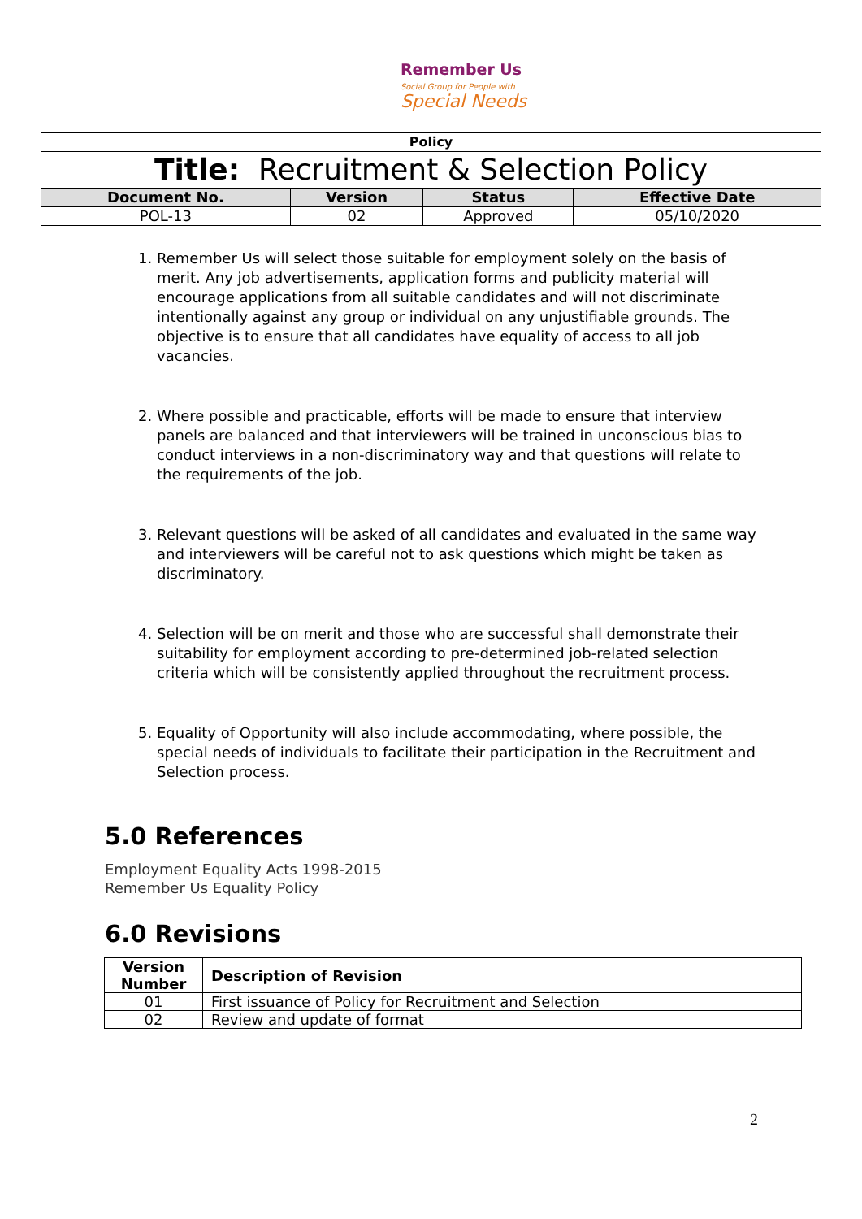Remember Us
Social Group for People with
Special Needs
| Policy | | | |
| --- | --- | --- | --- |
| Title: Recruitment & Selection Policy | | | |
| Document No. | Version | Status | Effective Date |
| POL-13 | 02 | Approved | 05/10/2020 |
1. Remember Us will select those suitable for employment solely on the basis of merit. Any job advertisements, application forms and publicity material will encourage applications from all suitable candidates and will not discriminate intentionally against any group or individual on any unjustifiable grounds. The objective is to ensure that all candidates have equality of access to all job vacancies.
2. Where possible and practicable, efforts will be made to ensure that interview panels are balanced and that interviewers will be trained in unconscious bias to conduct interviews in a non-discriminatory way and that questions will relate to the requirements of the job.
3. Relevant questions will be asked of all candidates and evaluated in the same way and interviewers will be careful not to ask questions which might be taken as discriminatory.
4. Selection will be on merit and those who are successful shall demonstrate their suitability for employment according to pre-determined job-related selection criteria which will be consistently applied throughout the recruitment process.
5. Equality of Opportunity will also include accommodating, where possible, the special needs of individuals to facilitate their participation in the Recruitment and Selection process.
5.0 References
Employment Equality Acts 1998-2015
Remember Us Equality Policy
6.0 Revisions
| Version Number | Description of Revision |
| --- | --- |
| 01 | First issuance of Policy for Recruitment and Selection |
| 02 | Review and update of format |
2